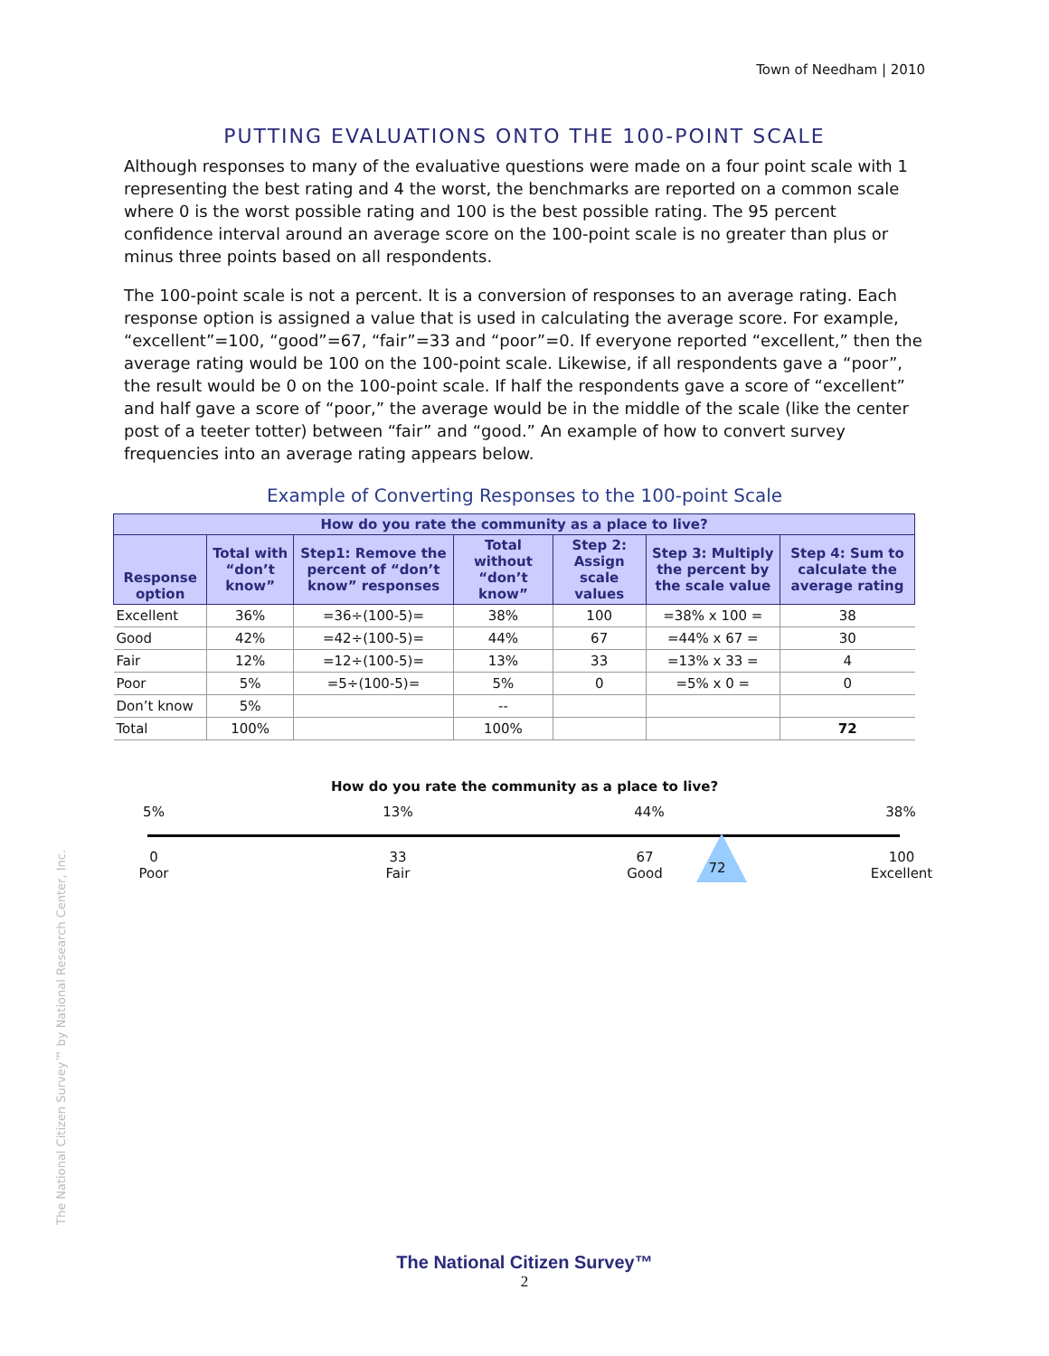Town of Needham | 2010
PUTTING EVALUATIONS ONTO THE 100-POINT SCALE
Although responses to many of the evaluative questions were made on a four point scale with 1 representing the best rating and 4 the worst, the benchmarks are reported on a common scale where 0 is the worst possible rating and 100 is the best possible rating. The 95 percent confidence interval around an average score on the 100-point scale is no greater than plus or minus three points based on all respondents.
The 100-point scale is not a percent. It is a conversion of responses to an average rating. Each response option is assigned a value that is used in calculating the average score. For example, “excellent”=100, “good”=67, “fair”=33 and “poor”=0. If everyone reported “excellent,” then the average rating would be 100 on the 100-point scale. Likewise, if all respondents gave a “poor”, the result would be 0 on the 100-point scale. If half the respondents gave a score of “excellent” and half gave a score of “poor,” the average would be in the middle of the scale (like the center post of a teeter totter) between “fair” and “good.” An example of how to convert survey frequencies into an average rating appears below.
Example of Converting Responses to the 100-point Scale
| How do you rate the community as a place to live? | | | | | | |
| --- | --- | --- | --- | --- | --- | --- |
| Response option | Total with “don’t know” | Step1: Remove the percent of “don’t know” responses | Total without “don’t know” | Step 2: Assign scale values | Step 3: Multiply the percent by the scale value | Step 4: Sum to calculate the average rating |
| Excellent | 36% | =36÷(100-5)= | 38% | 100 | =38% x 100 = | 38 |
| Good | 42% | =42÷(100-5)= | 44% | 67 | =44% x 67 = | 30 |
| Fair | 12% | =12÷(100-5)= | 13% | 33 | =13% x 33 = | 4 |
| Poor | 5% | =5÷(100-5)= | 5% | 0 | =5% x 0 = | 0 |
| Don’t know | 5% | | -- | | | |
| Total | 100% | | 100% | | | 72 |
How do you rate the community as a place to live?
5% 13% 44% 38%
0
Poor
33
Fair
67
Good
72
100
Excellent
The National Citizen Survey™ by National Research Center, Inc.
The National Citizen Survey™
2